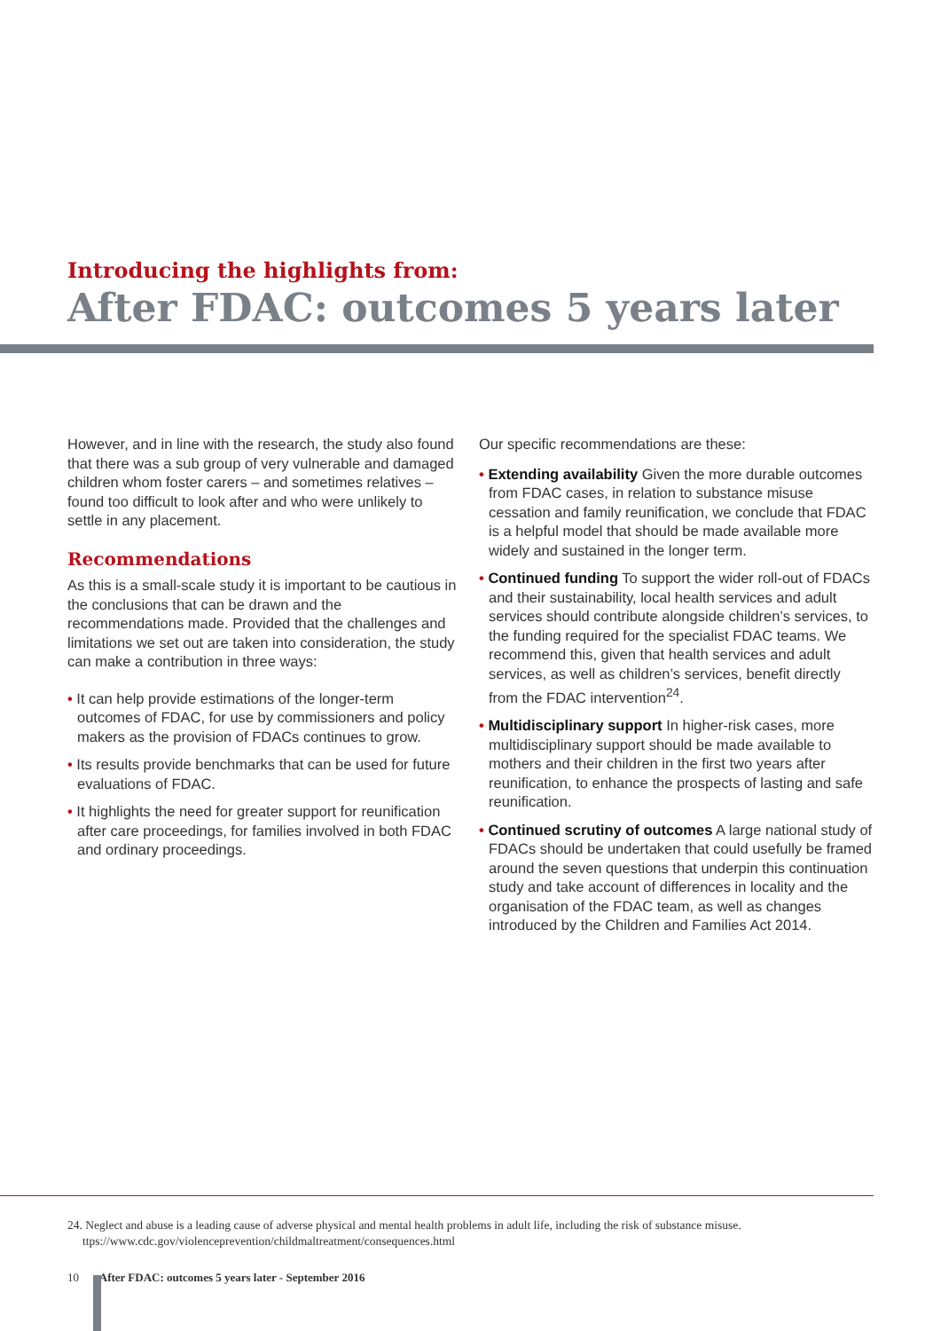Introducing the highlights from:
After FDAC: outcomes 5 years later
However, and in line with the research, the study also found that there was a sub group of very vulnerable and damaged children whom foster carers – and sometimes relatives – found too difficult to look after and who were unlikely to settle in any placement.
Recommendations
As this is a small-scale study it is important to be cautious in the conclusions that can be drawn and the recommendations made. Provided that the challenges and limitations we set out are taken into consideration, the study can make a contribution in three ways:
• It can help provide estimations of the longer-term outcomes of FDAC, for use by commissioners and policy makers as the provision of FDACs continues to grow.
• Its results provide benchmarks that can be used for future evaluations of FDAC.
• It highlights the need for greater support for reunification after care proceedings, for families involved in both FDAC and ordinary proceedings.
Our specific recommendations are these:
• Extending availability Given the more durable outcomes from FDAC cases, in relation to substance misuse cessation and family reunification, we conclude that FDAC is a helpful model that should be made available more widely and sustained in the longer term.
• Continued funding To support the wider roll-out of FDACs and their sustainability, local health services and adult services should contribute alongside children’s services, to the funding required for the specialist FDAC teams. We recommend this, given that health services and adult services, as well as children’s services, benefit directly from the FDAC intervention<sup>24</sup>.
• Multidisciplinary support In higher-risk cases, more multidisciplinary support should be made available to mothers and their children in the first two years after reunification, to enhance the prospects of lasting and safe reunification.
• Continued scrutiny of outcomes A large national study of FDACs should be undertaken that could usefully be framed around the seven questions that underpin this continuation study and take account of differences in locality and the organisation of the FDAC team, as well as changes introduced by the Children and Families Act 2014.
24. Neglect and abuse is a leading cause of adverse physical and mental health problems in adult life, including the risk of substance misuse.
ttps://www.cdc.gov/violenceprevention/childmaltreatment/consequences.html
10 After FDAC: outcomes 5 years later - September 2016